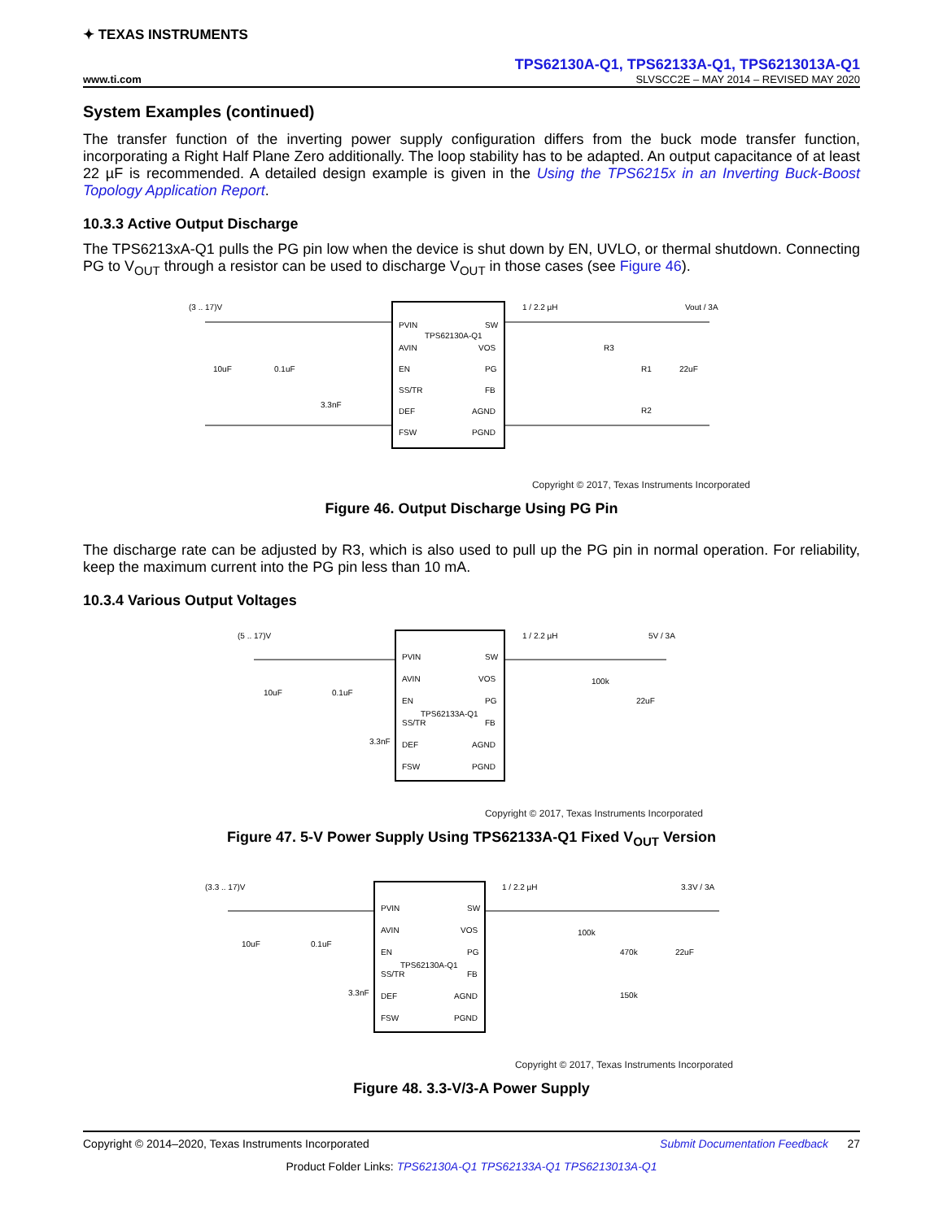✦ TEXAS INSTRUMENTS
TPS62130A-Q1, TPS62133A-Q1, TPS6213013A-Q1
www.ti.com SLVSCC2E – MAY 2014 – REVISED MAY 2020
System Examples (continued)
The transfer function of the inverting power supply configuration differs from the buck mode transfer function, incorporating a Right Half Plane Zero additionally. The loop stability has to be adapted. An output capacitance of at least 22 µF is recommended. A detailed design example is given in the Using the TPS6215x in an Inverting Buck-Boost Topology Application Report.
10.3.3 Active Output Discharge
The TPS6213xA-Q1 pulls the PG pin low when the device is shut down by EN, UVLO, or thermal shutdown. Connecting PG to V<sub>OUT</sub> through a resistor can be used to discharge V<sub>OUT</sub> in those cases (see Figure 46).
(3 .. 17)V
1 / 2.2 µH
Vout / 3A
PVIN
TPS62130A-Q1
AVIN
EN
SS/TR
DEF
FSW
SW
VOS
PG
FB
AGND
PGND
10uF
0.1uF
3.3nF
R3
R1
22uF
R2
Copyright © 2017, Texas Instruments Incorporated
Figure 46. Output Discharge Using PG Pin
The discharge rate can be adjusted by R3, which is also used to pull up the PG pin in normal operation. For reliability, keep the maximum current into the PG pin less than 10 mA.
10.3.4 Various Output Voltages
(5 .. 17)V
1 / 2.2 µH
5V / 3A
PVIN
AVIN
EN
TPS62133A-Q1
SS/TR
DEF
FSW
SW
VOS
PG
FB
AGND
PGND
10uF
0.1uF
3.3nF
100k
22uF
Copyright © 2017, Texas Instruments Incorporated
Figure 47. 5-V Power Supply Using TPS62133A-Q1 Fixed V<sub>OUT</sub> Version
(3.3 .. 17)V
1 / 2.2 µH
3.3V / 3A
PVIN
AVIN
EN
TPS62130A-Q1
SS/TR
DEF
FSW
SW
VOS
PG
FB
AGND
PGND
10uF
0.1uF
3.3nF
100k
470k
22uF
150k
Copyright © 2017, Texas Instruments Incorporated
Figure 48. 3.3-V/3-A Power Supply
Copyright © 2014–2020, Texas Instruments Incorporated Submit Documentation Feedback 27
Product Folder Links: TPS62130A-Q1 TPS62133A-Q1 TPS6213013A-Q1